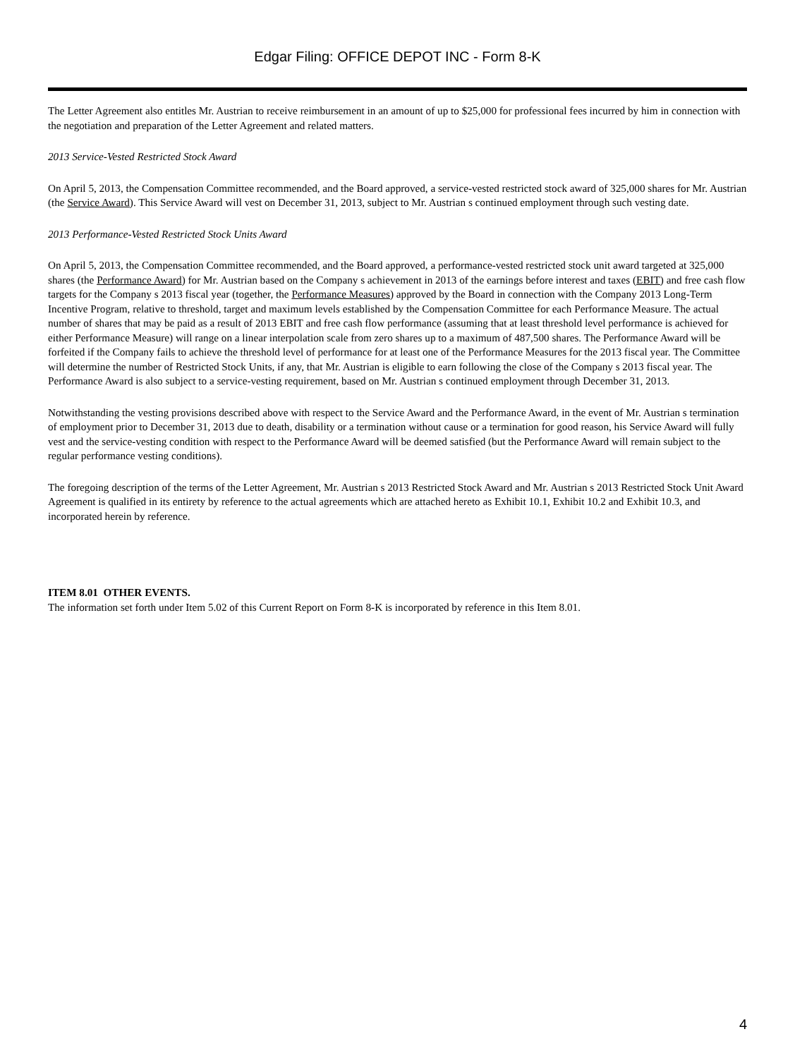Edgar Filing: OFFICE DEPOT INC - Form 8-K
The Letter Agreement also entitles Mr. Austrian to receive reimbursement in an amount of up to $25,000 for professional fees incurred by him in connection with the negotiation and preparation of the Letter Agreement and related matters.
2013 Service-Vested Restricted Stock Award
On April 5, 2013, the Compensation Committee recommended, and the Board approved, a service-vested restricted stock award of 325,000 shares for Mr. Austrian (the Service Award). This Service Award will vest on December 31, 2013, subject to Mr. Austrian s continued employment through such vesting date.
2013 Performance-Vested Restricted Stock Units Award
On April 5, 2013, the Compensation Committee recommended, and the Board approved, a performance-vested restricted stock unit award targeted at 325,000 shares (the Performance Award) for Mr. Austrian based on the Company s achievement in 2013 of the earnings before interest and taxes (EBIT) and free cash flow targets for the Company s 2013 fiscal year (together, the Performance Measures) approved by the Board in connection with the Company 2013 Long-Term Incentive Program, relative to threshold, target and maximum levels established by the Compensation Committee for each Performance Measure. The actual number of shares that may be paid as a result of 2013 EBIT and free cash flow performance (assuming that at least threshold level performance is achieved for either Performance Measure) will range on a linear interpolation scale from zero shares up to a maximum of 487,500 shares. The Performance Award will be forfeited if the Company fails to achieve the threshold level of performance for at least one of the Performance Measures for the 2013 fiscal year. The Committee will determine the number of Restricted Stock Units, if any, that Mr. Austrian is eligible to earn following the close of the Company s 2013 fiscal year. The Performance Award is also subject to a service-vesting requirement, based on Mr. Austrian s continued employment through December 31, 2013.
Notwithstanding the vesting provisions described above with respect to the Service Award and the Performance Award, in the event of Mr. Austrian s termination of employment prior to December 31, 2013 due to death, disability or a termination without cause or a termination for good reason, his Service Award will fully vest and the service-vesting condition with respect to the Performance Award will be deemed satisfied (but the Performance Award will remain subject to the regular performance vesting conditions).
The foregoing description of the terms of the Letter Agreement, Mr. Austrian s 2013 Restricted Stock Award and Mr. Austrian s 2013 Restricted Stock Unit Award Agreement is qualified in its entirety by reference to the actual agreements which are attached hereto as Exhibit 10.1, Exhibit 10.2 and Exhibit 10.3, and incorporated herein by reference.
ITEM 8.01 OTHER EVENTS.
The information set forth under Item 5.02 of this Current Report on Form 8-K is incorporated by reference in this Item 8.01.
4